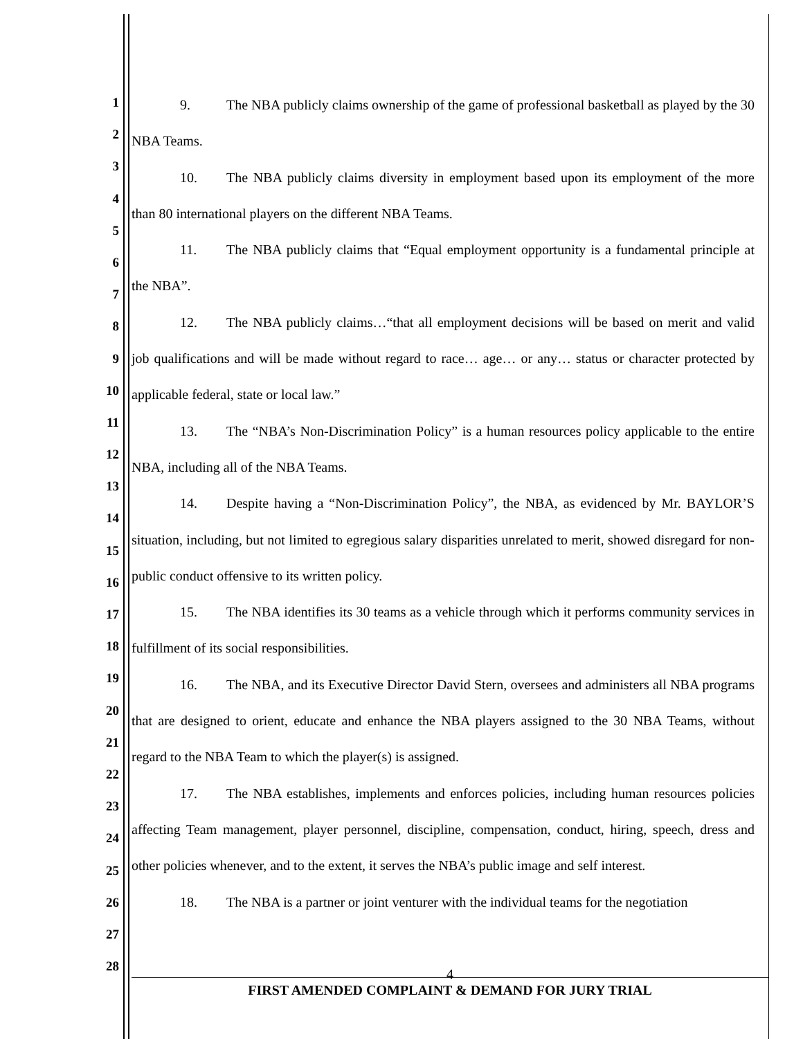1
2
3
4
5
6
7
8
9
10
11
12
13
14
15
16
17
18
19
20
21
22
23
24
25
26
27
28
9. The NBA publicly claims ownership of the game of professional basketball as played by the 30 NBA Teams.
10. The NBA publicly claims diversity in employment based upon its employment of the more than 80 international players on the different NBA Teams.
11. The NBA publicly claims that “Equal employment opportunity is a fundamental principle at the NBA”.
12. The NBA publicly claims…“that all employment decisions will be based on merit and valid job qualifications and will be made without regard to race… age… or any… status or character protected by applicable federal, state or local law.”
13. The “NBA’s Non-Discrimination Policy” is a human resources policy applicable to the entire NBA, including all of the NBA Teams.
14. Despite having a “Non-Discrimination Policy”, the NBA, as evidenced by Mr. BAYLOR’S situation, including, but not limited to egregious salary disparities unrelated to merit, showed disregard for non-public conduct offensive to its written policy.
15. The NBA identifies its 30 teams as a vehicle through which it performs community services in fulfillment of its social responsibilities.
16. The NBA, and its Executive Director David Stern, oversees and administers all NBA programs that are designed to orient, educate and enhance the NBA players assigned to the 30 NBA Teams, without regard to the NBA Team to which the player(s) is assigned.
17. The NBA establishes, implements and enforces policies, including human resources policies affecting Team management, player personnel, discipline, compensation, conduct, hiring, speech, dress and other policies whenever, and to the extent, it serves the NBA’s public image and self interest.
18. The NBA is a partner or joint venturer with the individual teams for the negotiation
4
FIRST AMENDED COMPLAINT & DEMAND FOR JURY TRIAL